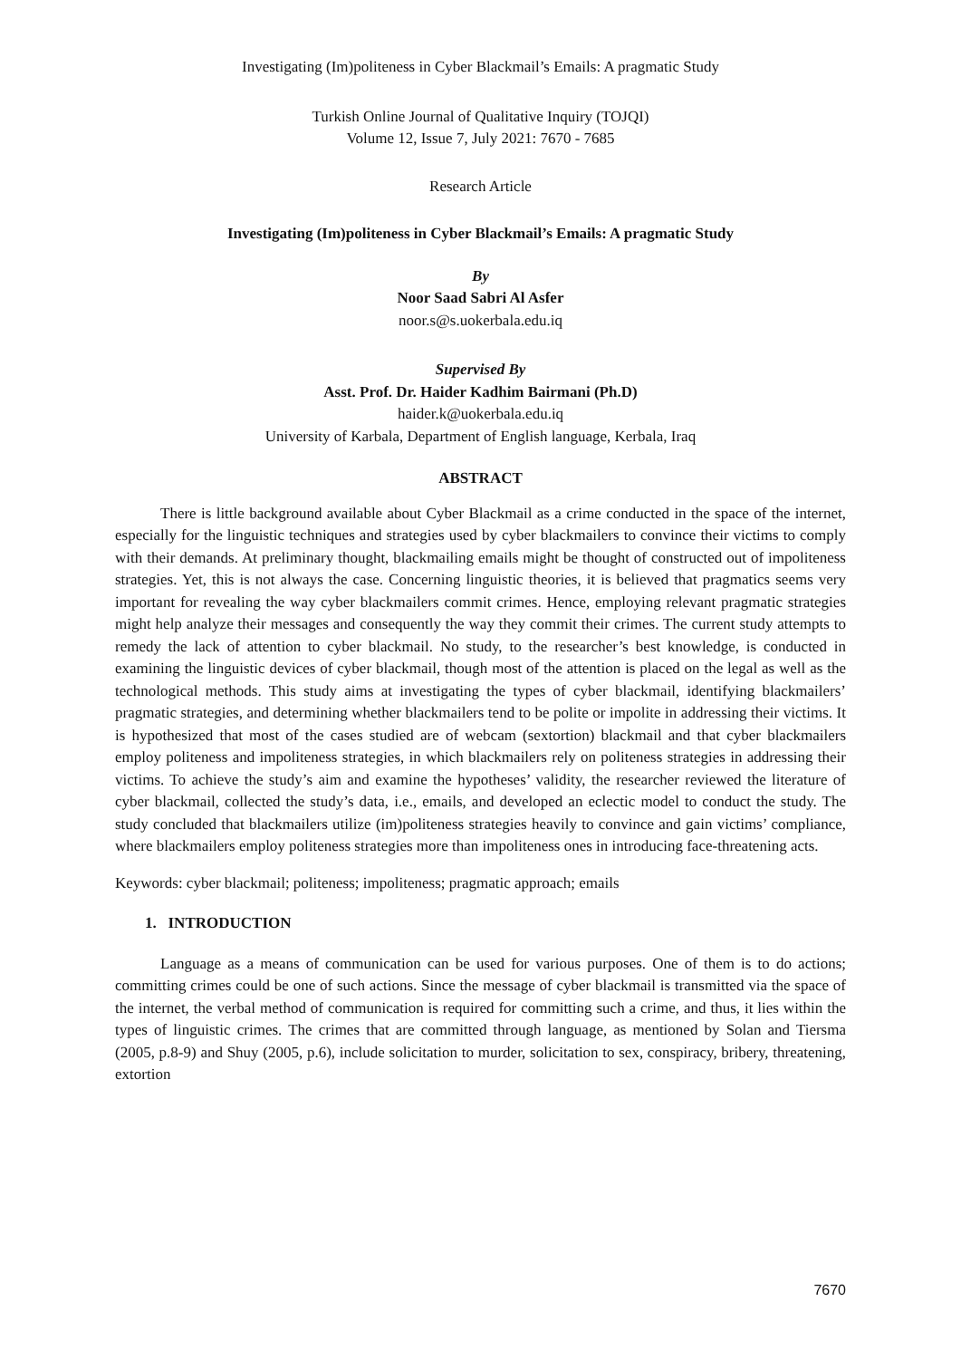Investigating (Im)politeness in Cyber Blackmail’s Emails: A pragmatic Study
Turkish Online Journal of Qualitative Inquiry (TOJQI)
Volume 12, Issue 7, July 2021: 7670 - 7685
Research Article
Investigating (Im)politeness in Cyber Blackmail’s Emails: A pragmatic Study
By
Noor Saad Sabri Al Asfer
noor.s@s.uokerbala.edu.iq
Supervised By
Asst. Prof. Dr. Haider Kadhim Bairmani (Ph.D)
haider.k@uokerbala.edu.iq
University of Karbala, Department of English language, Kerbala, Iraq
ABSTRACT
There is little background available about Cyber Blackmail as a crime conducted in the space of the internet, especially for the linguistic techniques and strategies used by cyber blackmailers to convince their victims to comply with their demands. At preliminary thought, blackmailing emails might be thought of constructed out of impoliteness strategies. Yet, this is not always the case. Concerning linguistic theories, it is believed that pragmatics seems very important for revealing the way cyber blackmailers commit crimes. Hence, employing relevant pragmatic strategies might help analyze their messages and consequently the way they commit their crimes. The current study attempts to remedy the lack of attention to cyber blackmail. No study, to the researcher’s best knowledge, is conducted in examining the linguistic devices of cyber blackmail, though most of the attention is placed on the legal as well as the technological methods. This study aims at investigating the types of cyber blackmail, identifying blackmailers’ pragmatic strategies, and determining whether blackmailers tend to be polite or impolite in addressing their victims. It is hypothesized that most of the cases studied are of webcam (sextortion) blackmail and that cyber blackmailers employ politeness and impoliteness strategies, in which blackmailers rely on politeness strategies in addressing their victims. To achieve the study’s aim and examine the hypotheses’ validity, the researcher reviewed the literature of cyber blackmail, collected the study’s data, i.e., emails, and developed an eclectic model to conduct the study. The study concluded that blackmailers utilize (im)politeness strategies heavily to convince and gain victims’ compliance, where blackmailers employ politeness strategies more than impoliteness ones in introducing face-threatening acts.
Keywords: cyber blackmail; politeness; impoliteness; pragmatic approach; emails
1. INTRODUCTION
Language as a means of communication can be used for various purposes. One of them is to do actions; committing crimes could be one of such actions. Since the message of cyber blackmail is transmitted via the space of the internet, the verbal method of communication is required for committing such a crime, and thus, it lies within the types of linguistic crimes. The crimes that are committed through language, as mentioned by Solan and Tiersma (2005, p.8-9) and Shuy (2005, p.6), include solicitation to murder, solicitation to sex, conspiracy, bribery, threatening, extortion
7670